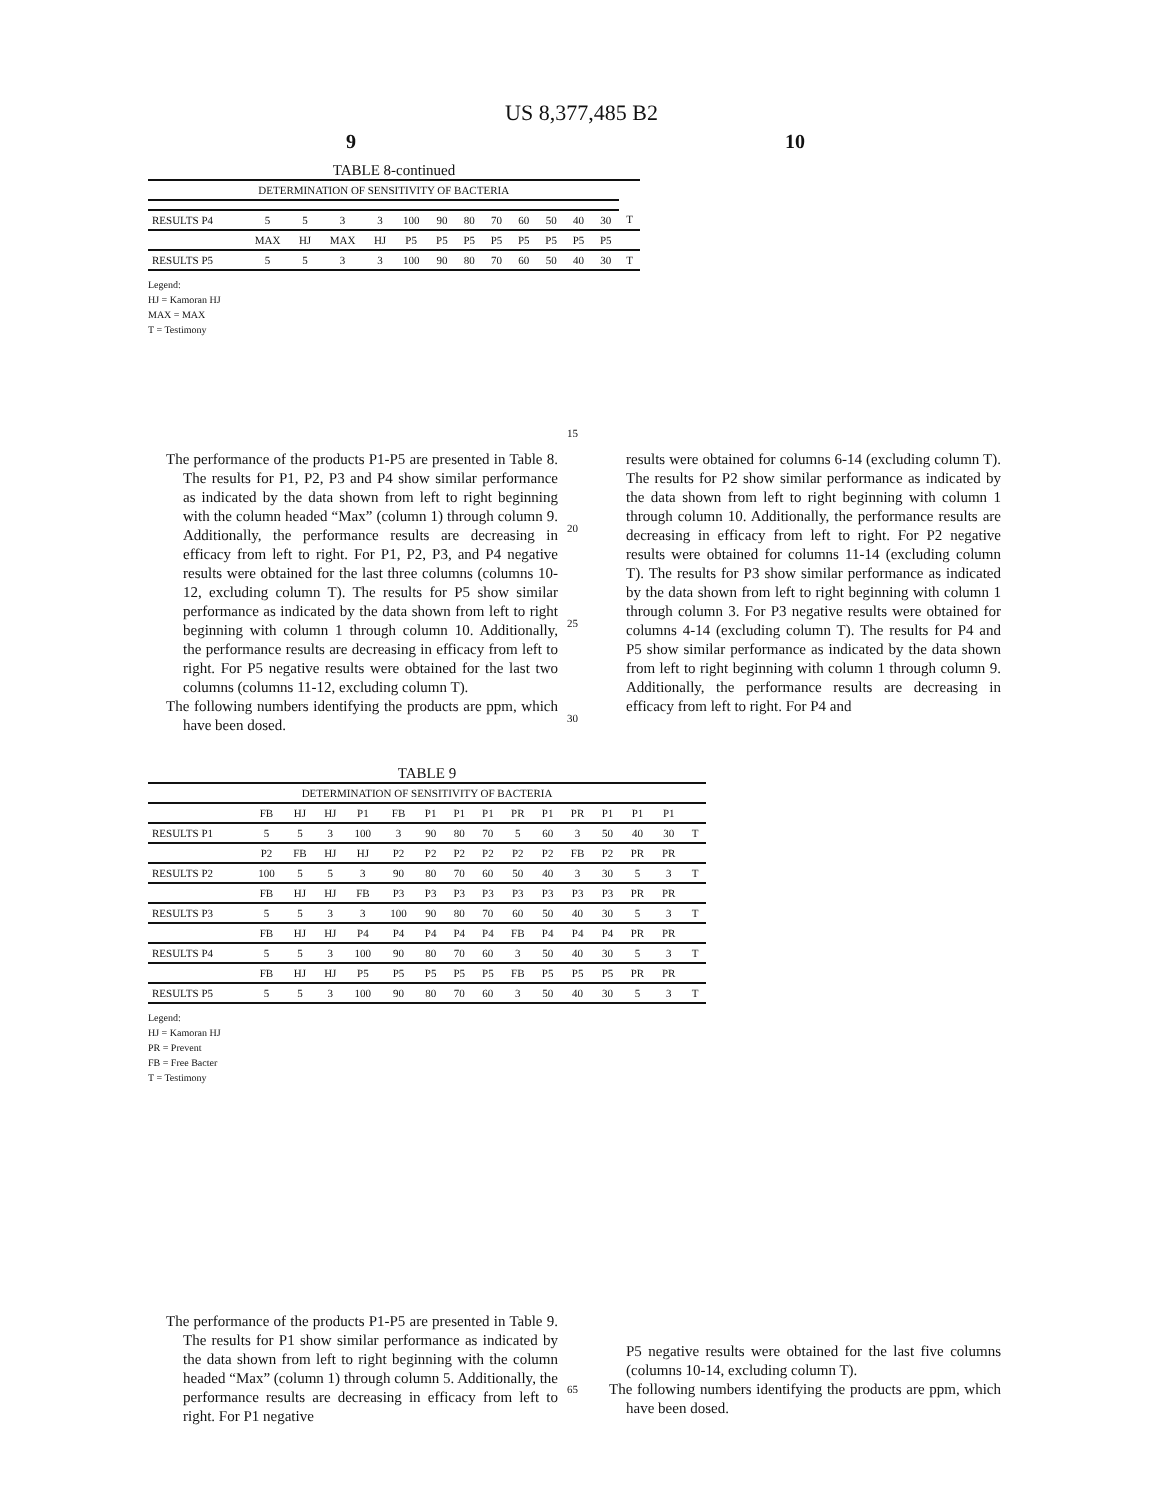US 8,377,485 B2
9 10
TABLE 8-continued
| DETERMINATION OF SENSITIVITY OF BACTERIA | | | | | | | | | | | | | |
| --- | --- | --- | --- | --- | --- | --- | --- | --- | --- | --- | --- | --- | --- |
| RESULTS P4 | 5 | 5 | 3 | 3 | 100 | 90 | 80 | 70 | 60 | 50 | 40 | 30 | T |
| | MAX | HJ | MAX | HJ | P5 | P5 | P5 | P5 | P5 | P5 | P5 | P5 | |
| RESULTS P5 | 5 | 5 | 3 | 3 | 100 | 90 | 80 | 70 | 60 | 50 | 40 | 30 | T |
Legend:
HJ = Kamoran HJ
MAX = MAX
T = Testimony
15
20
25
30
65
The performance of the products P1-P5 are presented in Table 8. The results for P1, P2, P3 and P4 show similar performance as indicated by the data shown from left to right beginning with the column headed “Max” (column 1) through column 9. Additionally, the performance results are decreasing in efficacy from left to right. For P1, P2, P3, and P4 negative results were obtained for the last three columns (columns 10-12, excluding column T). The results for P5 show similar performance as indicated by the data shown from left to right beginning with column 1 through column 10. Additionally, the performance results are decreasing in efficacy from left to right. For P5 negative results were obtained for the last two columns (columns 11-12, excluding column T).
The following numbers identifying the products are ppm, which have been dosed.
results were obtained for columns 6-14 (excluding column T). The results for P2 show similar performance as indicated by the data shown from left to right beginning with column 1 through column 10. Additionally, the performance results are decreasing in efficacy from left to right. For P2 negative results were obtained for columns 11-14 (excluding column T). The results for P3 show similar performance as indicated by the data shown from left to right beginning with column 1 through column 3. For P3 negative results were obtained for columns 4-14 (excluding column T). The results for P4 and P5 show similar performance as indicated by the data shown from left to right beginning with column 1 through column 9. Additionally, the performance results are decreasing in efficacy from left to right. For P4 and
TABLE 9
| DETERMINATION OF SENSITIVITY OF BACTERIA | | | | | | | | | | | | | | | |
| --- | --- | --- | --- | --- | --- | --- | --- | --- | --- | --- | --- | --- | --- | --- | --- |
| | FB | HJ | HJ | P1 | FB | P1 | P1 | P1 | PR | P1 | PR | P1 | P1 | P1 | |
| RESULTS P1 | 5 | 5 | 3 | 100 | 3 | 90 | 80 | 70 | 5 | 60 | 3 | 50 | 40 | 30 | T |
| | P2 | FB | HJ | HJ | P2 | P2 | P2 | P2 | P2 | P2 | FB | P2 | PR | PR | |
| RESULTS P2 | 100 | 5 | 5 | 3 | 90 | 80 | 70 | 60 | 50 | 40 | 3 | 30 | 5 | 3 | T |
| | FB | HJ | HJ | FB | P3 | P3 | P3 | P3 | P3 | P3 | P3 | P3 | PR | PR | |
| RESULTS P3 | 5 | 5 | 3 | 3 | 100 | 90 | 80 | 70 | 60 | 50 | 40 | 30 | 5 | 3 | T |
| | FB | HJ | HJ | P4 | P4 | P4 | P4 | P4 | FB | P4 | P4 | P4 | PR | PR | |
| RESULTS P4 | 5 | 5 | 3 | 100 | 90 | 80 | 70 | 60 | 3 | 50 | 40 | 30 | 5 | 3 | T |
| | FB | HJ | HJ | P5 | P5 | P5 | P5 | P5 | FB | P5 | P5 | P5 | PR | PR | |
| RESULTS P5 | 5 | 5 | 3 | 100 | 90 | 80 | 70 | 60 | 3 | 50 | 40 | 30 | 5 | 3 | T |
Legend:
HJ = Kamoran HJ
PR = Prevent
FB = Free Bacter
T = Testimony
The performance of the products P1-P5 are presented in Table 9. The results for P1 show similar performance as indicated by the data shown from left to right beginning with the column headed “Max” (column 1) through column 5. Additionally, the performance results are decreasing in efficacy from left to right. For P1 negative
P5 negative results were obtained for the last five columns (columns 10-14, excluding column T).
The following numbers identifying the products are ppm, which have been dosed.